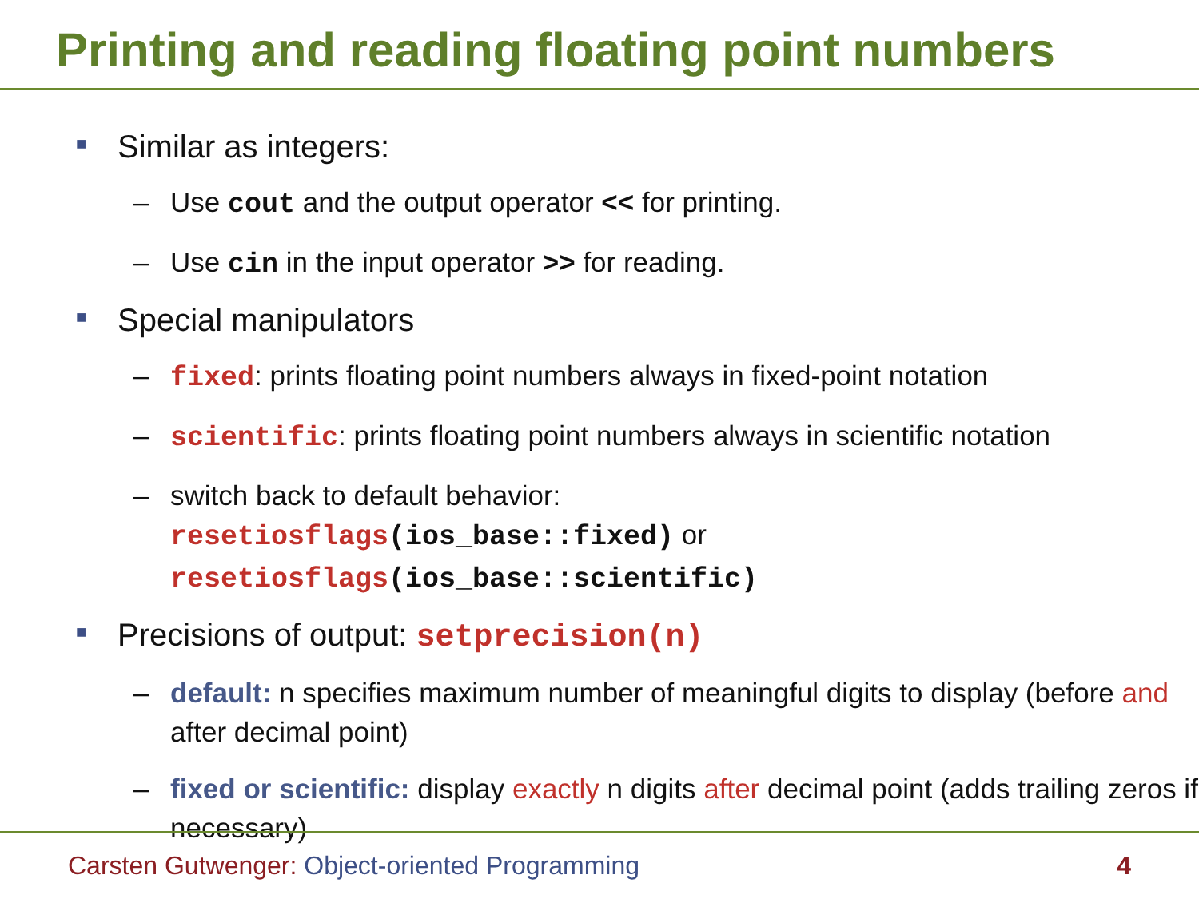Printing and reading floating point numbers
■ Similar as integers:
– Use cout and the output operator << for printing.
– Use cin in the input operator >> for reading.
■ Special manipulators
– fixed: prints floating point numbers always in fixed-point notation
– scientific: prints floating point numbers always in scientific notation
– switch back to default behavior:
resetiosflags(ios_base::fixed) or
resetiosflags(ios_base::scientific)
■ Precisions of output: setprecision(n)
– default: n specifies maximum number of meaningful digits to display (before and after decimal point)
– fixed or scientific: display exactly n digits after decimal point (adds trailing zeros if necessary)
Carsten Gutwenger: Object-oriented Programming 4